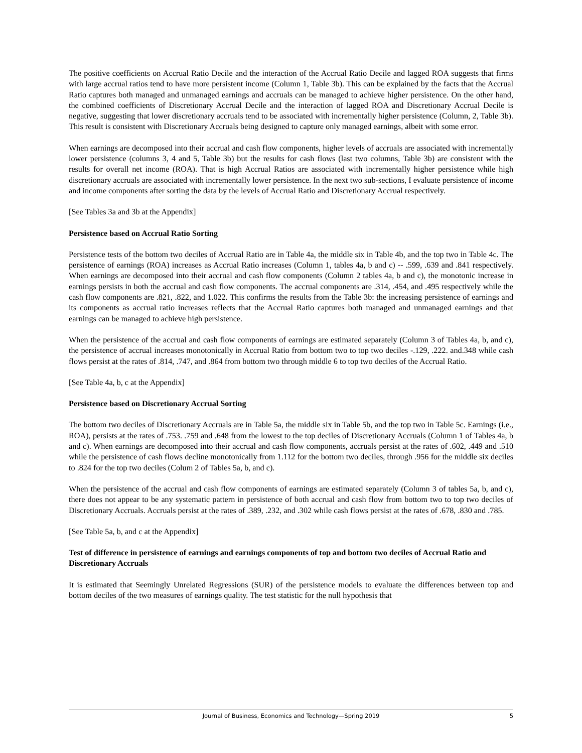The positive coefficients on Accrual Ratio Decile and the interaction of the Accrual Ratio Decile and lagged ROA suggests that firms with large accrual ratios tend to have more persistent income (Column 1, Table 3b). This can be explained by the facts that the Accrual Ratio captures both managed and unmanaged earnings and accruals can be managed to achieve higher persistence. On the other hand, the combined coefficients of Discretionary Accrual Decile and the interaction of lagged ROA and Discretionary Accrual Decile is negative, suggesting that lower discretionary accruals tend to be associated with incrementally higher persistence (Column, 2, Table 3b). This result is consistent with Discretionary Accruals being designed to capture only managed earnings, albeit with some error.
When earnings are decomposed into their accrual and cash flow components, higher levels of accruals are associated with incrementally lower persistence (columns 3, 4 and 5, Table 3b) but the results for cash flows (last two columns, Table 3b) are consistent with the results for overall net income (ROA). That is high Accrual Ratios are associated with incrementally higher persistence while high discretionary accruals are associated with incrementally lower persistence. In the next two sub-sections, I evaluate persistence of income and income components after sorting the data by the levels of Accrual Ratio and Discretionary Accrual respectively.
[See Tables 3a and 3b at the Appendix]
Persistence based on Accrual Ratio Sorting
Persistence tests of the bottom two deciles of Accrual Ratio are in Table 4a, the middle six in Table 4b, and the top two in Table 4c. The persistence of earnings (ROA) increases as Accrual Ratio increases (Column 1, tables 4a, b and c) -- .599, .639 and .841 respectively. When earnings are decomposed into their accrual and cash flow components (Column 2 tables 4a, b and c), the monotonic increase in earnings persists in both the accrual and cash flow components. The accrual components are .314, .454, and .495 respectively while the cash flow components are .821, .822, and 1.022. This confirms the results from the Table 3b: the increasing persistence of earnings and its components as accrual ratio increases reflects that the Accrual Ratio captures both managed and unmanaged earnings and that earnings can be managed to achieve high persistence.
When the persistence of the accrual and cash flow components of earnings are estimated separately (Column 3 of Tables 4a, b, and c), the persistence of accrual increases monotonically in Accrual Ratio from bottom two to top two deciles -.129, .222. and.348 while cash flows persist at the rates of .814, .747, and .864 from bottom two through middle 6 to top two deciles of the Accrual Ratio.
[See Table 4a, b, c at the Appendix]
Persistence based on Discretionary Accrual Sorting
The bottom two deciles of Discretionary Accruals are in Table 5a, the middle six in Table 5b, and the top two in Table 5c. Earnings (i.e., ROA), persists at the rates of .753. .759 and .648 from the lowest to the top deciles of Discretionary Accruals (Column 1 of Tables 4a, b and c). When earnings are decomposed into their accrual and cash flow components, accruals persist at the rates of .602, .449 and .510 while the persistence of cash flows decline monotonically from 1.112 for the bottom two deciles, through .956 for the middle six deciles to .824 for the top two deciles (Colum 2 of Tables 5a, b, and c).
When the persistence of the accrual and cash flow components of earnings are estimated separately (Column 3 of tables 5a, b, and c), there does not appear to be any systematic pattern in persistence of both accrual and cash flow from bottom two to top two deciles of Discretionary Accruals. Accruals persist at the rates of .389, .232, and .302 while cash flows persist at the rates of .678, .830 and .785.
[See Table 5a, b, and c at the Appendix]
Test of difference in persistence of earnings and earnings components of top and bottom two deciles of Accrual Ratio and Discretionary Accruals
It is estimated that Seemingly Unrelated Regressions (SUR) of the persistence models to evaluate the differences between top and bottom deciles of the two measures of earnings quality. The test statistic for the null hypothesis that
Journal of Business, Economics and Technology—Spring 2019 5